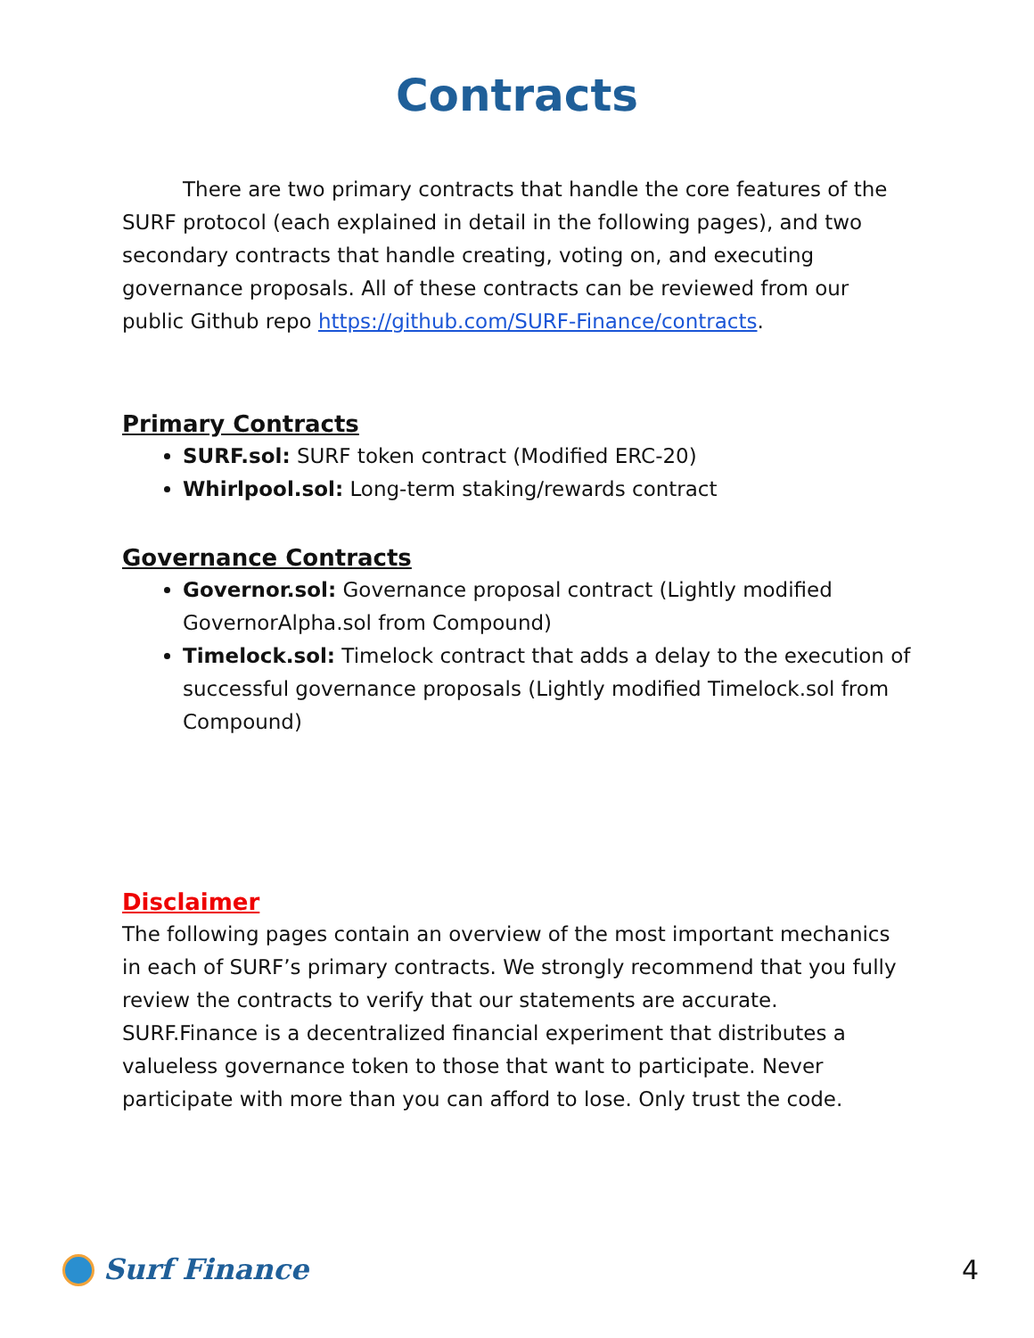Contracts
There are two primary contracts that handle the core features of the SURF protocol (each explained in detail in the following pages), and two secondary contracts that handle creating, voting on, and executing governance proposals. All of these contracts can be reviewed from our public Github repo https://github.com/SURF-Finance/contracts.
Primary Contracts
SURF.sol: SURF token contract (Modified ERC-20)
Whirlpool.sol: Long-term staking/rewards contract
Governance Contracts
Governor.sol: Governance proposal contract (Lightly modified GovernorAlpha.sol from Compound)
Timelock.sol: Timelock contract that adds a delay to the execution of successful governance proposals (Lightly modified Timelock.sol from Compound)
Disclaimer
The following pages contain an overview of the most important mechanics in each of SURF’s primary contracts. We strongly recommend that you fully review the contracts to verify that our statements are accurate. SURF.Finance is a decentralized financial experiment that distributes a valueless governance token to those that want to participate. Never participate with more than you can afford to lose. Only trust the code.
Surf Finance 4